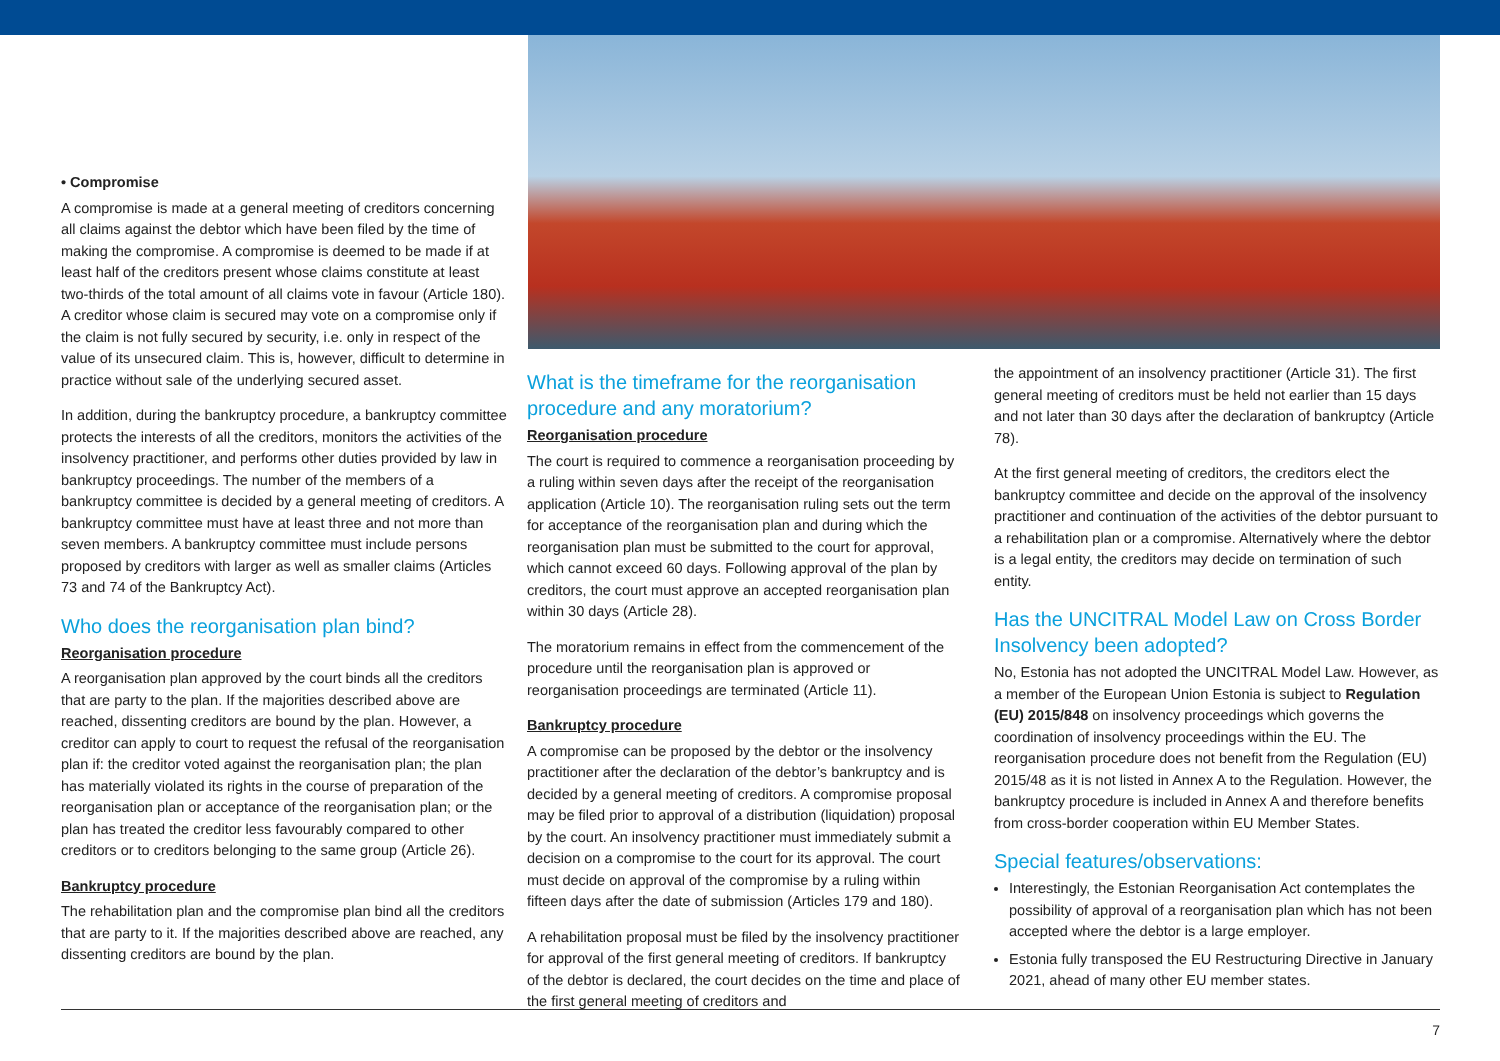• Compromise
A compromise is made at a general meeting of creditors concerning all claims against the debtor which have been filed by the time of making the compromise. A compromise is deemed to be made if at least half of the creditors present whose claims constitute at least two-thirds of the total amount of all claims vote in favour (Article 180). A creditor whose claim is secured may vote on a compromise only if the claim is not fully secured by security, i.e. only in respect of the value of its unsecured claim. This is, however, difficult to determine in practice without sale of the underlying secured asset.
In addition, during the bankruptcy procedure, a bankruptcy committee protects the interests of all the creditors, monitors the activities of the insolvency practitioner, and performs other duties provided by law in bankruptcy proceedings. The number of the members of a bankruptcy committee is decided by a general meeting of creditors. A bankruptcy committee must have at least three and not more than seven members. A bankruptcy committee must include persons proposed by creditors with larger as well as smaller claims (Articles 73 and 74 of the Bankruptcy Act).
Who does the reorganisation plan bind?
Reorganisation procedure
A reorganisation plan approved by the court binds all the creditors that are party to the plan. If the majorities described above are reached, dissenting creditors are bound by the plan. However, a creditor can apply to court to request the refusal of the reorganisation plan if: the creditor voted against the reorganisation plan; the plan has materially violated its rights in the course of preparation of the reorganisation plan or acceptance of the reorganisation plan; or the plan has treated the creditor less favourably compared to other creditors or to creditors belonging to the same group (Article 26).
Bankruptcy procedure
The rehabilitation plan and the compromise plan bind all the creditors that are party to it. If the majorities described above are reached, any dissenting creditors are bound by the plan.
What is the timeframe for the reorganisation procedure and any moratorium?
Reorganisation procedure
The court is required to commence a reorganisation proceeding by a ruling within seven days after the receipt of the reorganisation application (Article 10). The reorganisation ruling sets out the term for acceptance of the reorganisation plan and during which the reorganisation plan must be submitted to the court for approval, which cannot exceed 60 days. Following approval of the plan by creditors, the court must approve an accepted reorganisation plan within 30 days (Article 28).
The moratorium remains in effect from the commencement of the procedure until the reorganisation plan is approved or reorganisation proceedings are terminated (Article 11).
Bankruptcy procedure
A compromise can be proposed by the debtor or the insolvency practitioner after the declaration of the debtor’s bankruptcy and is decided by a general meeting of creditors. A compromise proposal may be filed prior to approval of a distribution (liquidation) proposal by the court. An insolvency practitioner must immediately submit a decision on a compromise to the court for its approval. The court must decide on approval of the compromise by a ruling within fifteen days after the date of submission (Articles 179 and 180).
A rehabilitation proposal must be filed by the insolvency practitioner for approval of the first general meeting of creditors. If bankruptcy of the debtor is declared, the court decides on the time and place of the first general meeting of creditors and
the appointment of an insolvency practitioner (Article 31). The first general meeting of creditors must be held not earlier than 15 days and not later than 30 days after the declaration of bankruptcy (Article 78).
At the first general meeting of creditors, the creditors elect the bankruptcy committee and decide on the approval of the insolvency practitioner and continuation of the activities of the debtor pursuant to a rehabilitation plan or a compromise. Alternatively where the debtor is a legal entity, the creditors may decide on termination of such entity.
Has the UNCITRAL Model Law on Cross Border Insolvency been adopted?
No, Estonia has not adopted the UNCITRAL Model Law. However, as a member of the European Union Estonia is subject to Regulation (EU) 2015/848 on insolvency proceedings which governs the coordination of insolvency proceedings within the EU. The reorganisation procedure does not benefit from the Regulation (EU) 2015/48 as it is not listed in Annex A to the Regulation. However, the bankruptcy procedure is included in Annex A and therefore benefits from cross-border cooperation within EU Member States.
Special features/observations:
Interestingly, the Estonian Reorganisation Act contemplates the possibility of approval of a reorganisation plan which has not been accepted where the debtor is a large employer.
Estonia fully transposed the EU Restructuring Directive in January 2021, ahead of many other EU member states.
7